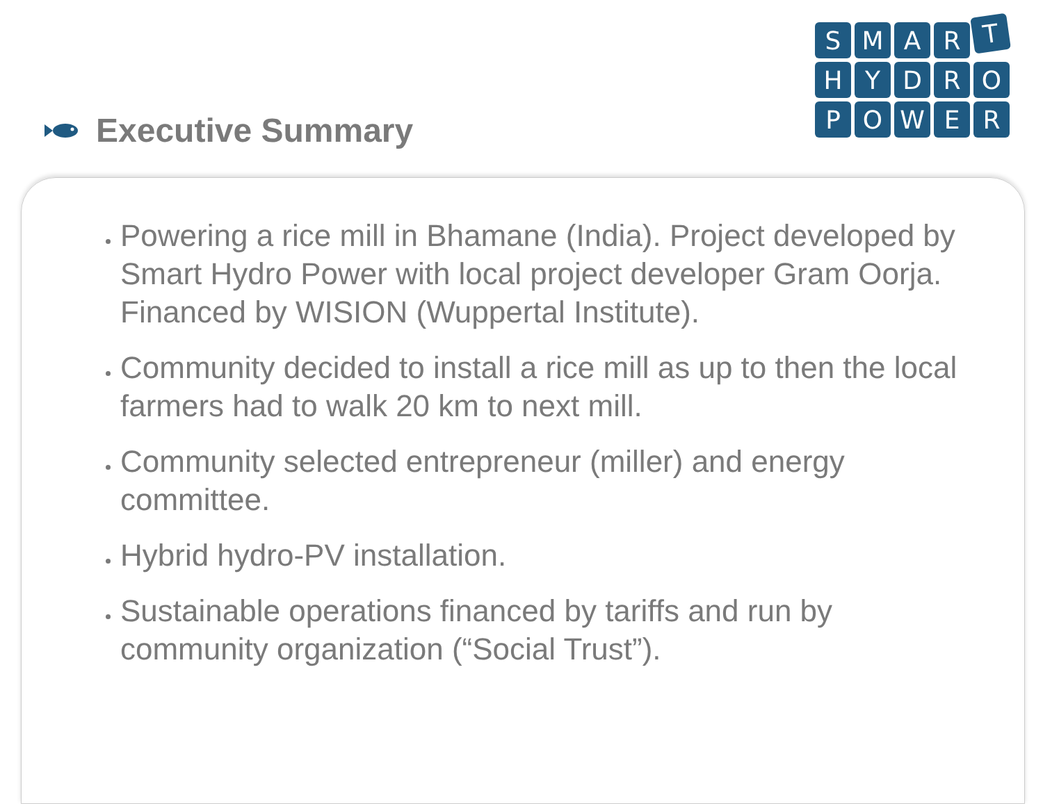Executive Summary
SMARTHYDROPOWER
Powering a rice mill in Bhamane (India). Project developed by Smart Hydro Power with local project developer Gram Oorja. Financed by WISION (Wuppertal Institute).
Community decided to install a rice mill as up to then the local farmers had to walk 20 km to next mill.
Community selected entrepreneur (miller) and energy committee.
Hybrid hydro-PV installation.
Sustainable operations financed by tariffs and run by community organization (“Social Trust”).